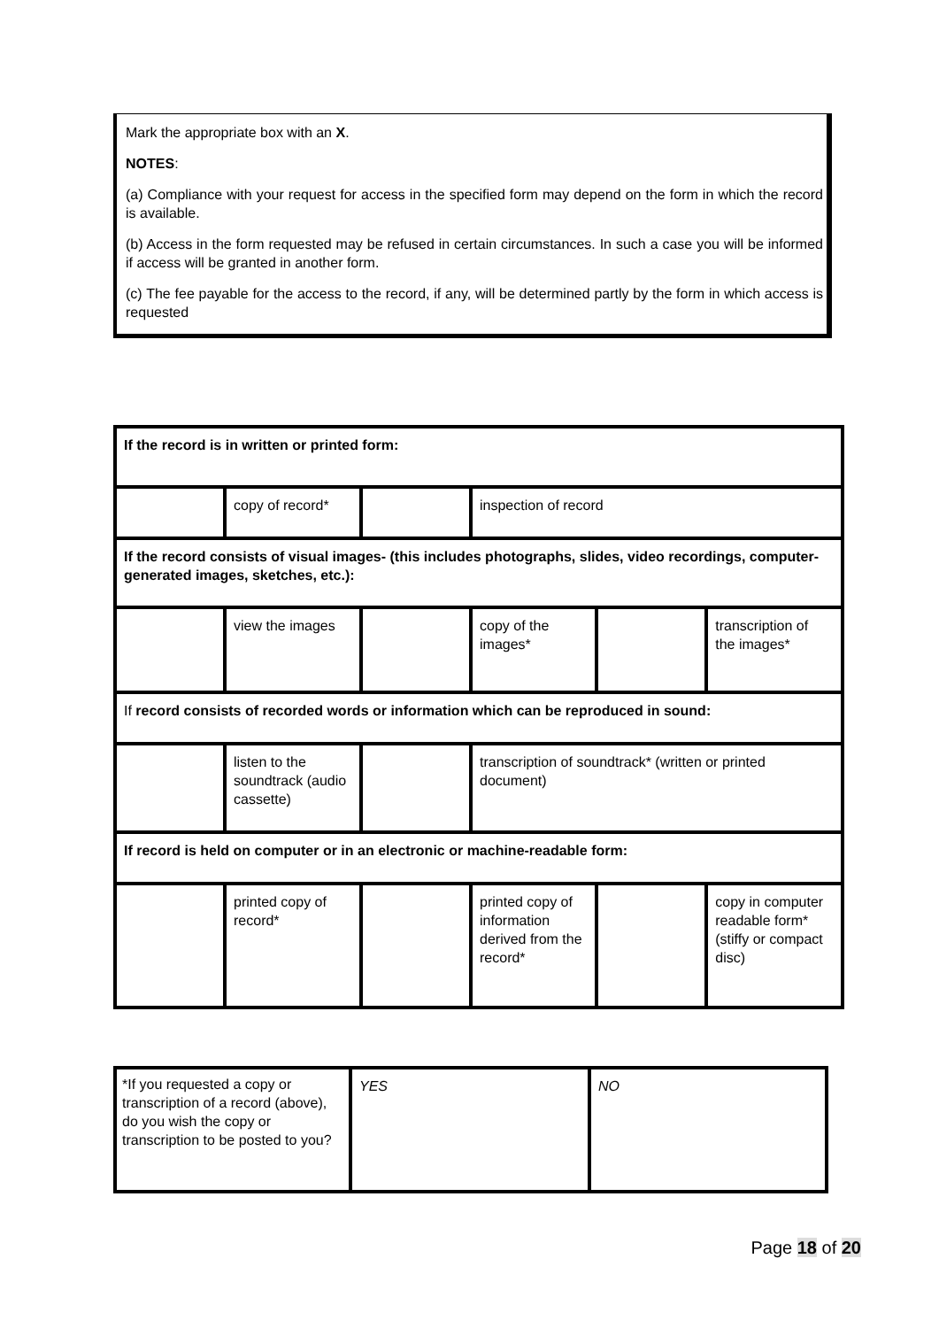Mark the appropriate box with an X.
NOTES:
(a) Compliance with your request for access in the specified form may depend on the form in which the record is available.
(b) Access in the form requested may be refused in certain circumstances. In such a case you will be informed if access will be granted in another form.
(c) The fee payable for the access to the record, if any, will be determined partly by the form in which access is requested
| If the record is in written or printed form: | | | | | |
| | copy of record* | | inspection of record | | |
| If the record consists of visual images- (this includes photographs, slides, video recordings, computer-generated images, sketches, etc.): | | | | | |
| | view the images | | copy of the images* | | transcription of the images* |
| If record consists of recorded words or information which can be reproduced in sound: | | | | | |
| | listen to the soundtrack (audio cassette) | | transcription of soundtrack* (written or printed document) | | |
| If record is held on computer or in an electronic or machine-readable form: | | | | | |
| | printed copy of record* | | printed copy of information derived from the record* | | copy in computer readable form* (stiffy or compact disc) |
| *If you requested a copy or transcription of a record (above), do you wish the copy or transcription to be posted to you? | YES | NO |
Page 18 of 20